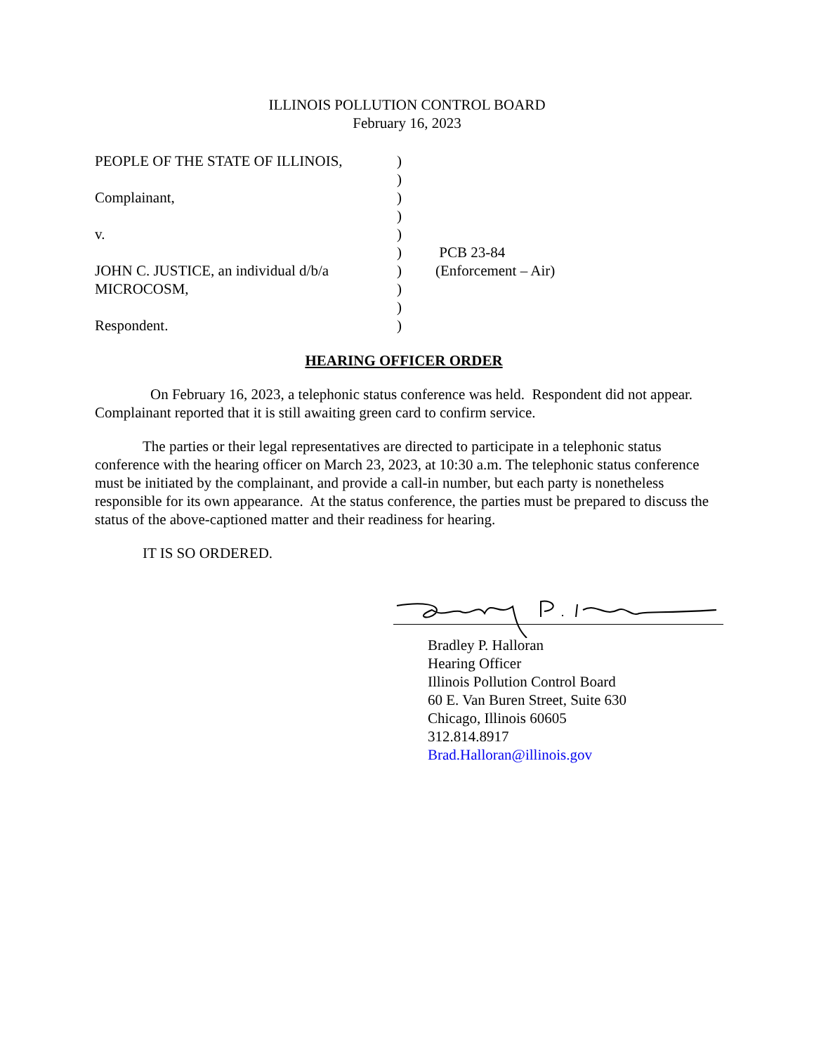ILLINOIS POLLUTION CONTROL BOARD
February 16, 2023
| PEOPLE OF THE STATE OF ILLINOIS, | ) | |
| | ) | |
| Complainant, | ) | |
| | ) | |
| v. | ) | |
| | ) | PCB 23-84 |
| JOHN C. JUSTICE, an individual d/b/a | ) | (Enforcement – Air) |
| MICROCOSM, | ) | |
| | ) | |
| Respondent. | ) | |
HEARING OFFICER ORDER
On February 16, 2023, a telephonic status conference was held. Respondent did not appear. Complainant reported that it is still awaiting green card to confirm service.
The parties or their legal representatives are directed to participate in a telephonic status conference with the hearing officer on March 23, 2023, at 10:30 a.m. The telephonic status conference must be initiated by the complainant, and provide a call-in number, but each party is nonetheless responsible for its own appearance. At the status conference, the parties must be prepared to discuss the status of the above-captioned matter and their readiness for hearing.
IT IS SO ORDERED.
Bradley P. Halloran
Hearing Officer
Illinois Pollution Control Board
60 E. Van Buren Street, Suite 630
Chicago, Illinois 60605
312.814.8917
Brad.Halloran@illinois.gov